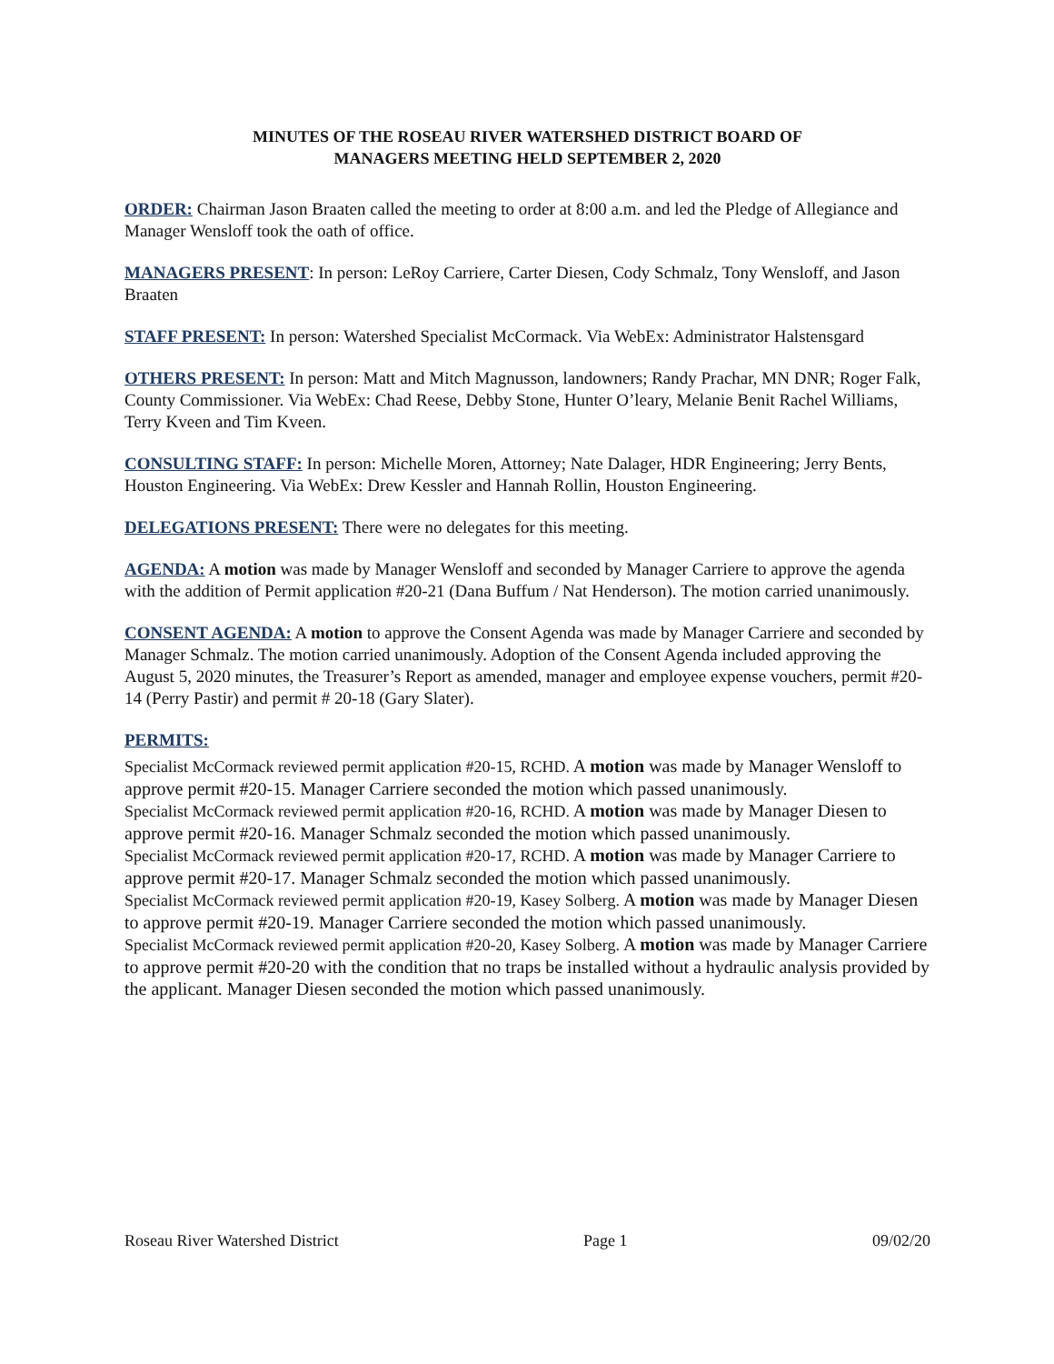MINUTES OF THE ROSEAU RIVER WATERSHED DISTRICT BOARD OF
MANAGERS MEETING HELD SEPTEMBER 2, 2020
ORDER: Chairman Jason Braaten called the meeting to order at 8:00 a.m. and led the Pledge of Allegiance and Manager Wensloff took the oath of office.
MANAGERS PRESENT: In person: LeRoy Carriere, Carter Diesen, Cody Schmalz, Tony Wensloff, and Jason Braaten
STAFF PRESENT: In person: Watershed Specialist McCormack. Via WebEx: Administrator Halstensgard
OTHERS PRESENT: In person: Matt and Mitch Magnusson, landowners; Randy Prachar, MN DNR; Roger Falk, County Commissioner. Via WebEx: Chad Reese, Debby Stone, Hunter O’leary, Melanie Benit Rachel Williams, Terry Kveen and Tim Kveen.
CONSULTING STAFF: In person: Michelle Moren, Attorney; Nate Dalager, HDR Engineering; Jerry Bents, Houston Engineering. Via WebEx: Drew Kessler and Hannah Rollin, Houston Engineering.
DELEGATIONS PRESENT: There were no delegates for this meeting.
AGENDA: A motion was made by Manager Wensloff and seconded by Manager Carriere to approve the agenda with the addition of Permit application #20-21 (Dana Buffum / Nat Henderson). The motion carried unanimously.
CONSENT AGENDA: A motion to approve the Consent Agenda was made by Manager Carriere and seconded by Manager Schmalz. The motion carried unanimously. Adoption of the Consent Agenda included approving the August 5, 2020 minutes, the Treasurer’s Report as amended, manager and employee expense vouchers, permit #20-14 (Perry Pastir) and permit # 20-18 (Gary Slater).
PERMITS:
Specialist McCormack reviewed permit application #20-15, RCHD. A motion was made by Manager Wensloff to approve permit #20-15. Manager Carriere seconded the motion which passed unanimously.
Specialist McCormack reviewed permit application #20-16, RCHD. A motion was made by Manager Diesen to approve permit #20-16. Manager Schmalz seconded the motion which passed unanimously.
Specialist McCormack reviewed permit application #20-17, RCHD. A motion was made by Manager Carriere to approve permit #20-17. Manager Schmalz seconded the motion which passed unanimously.
Specialist McCormack reviewed permit application #20-19, Kasey Solberg. A motion was made by Manager Diesen to approve permit #20-19. Manager Carriere seconded the motion which passed unanimously.
Specialist McCormack reviewed permit application #20-20, Kasey Solberg. A motion was made by Manager Carriere to approve permit #20-20 with the condition that no traps be installed without a hydraulic analysis provided by the applicant. Manager Diesen seconded the motion which passed unanimously.
Roseau River Watershed District Page 1 09/02/20